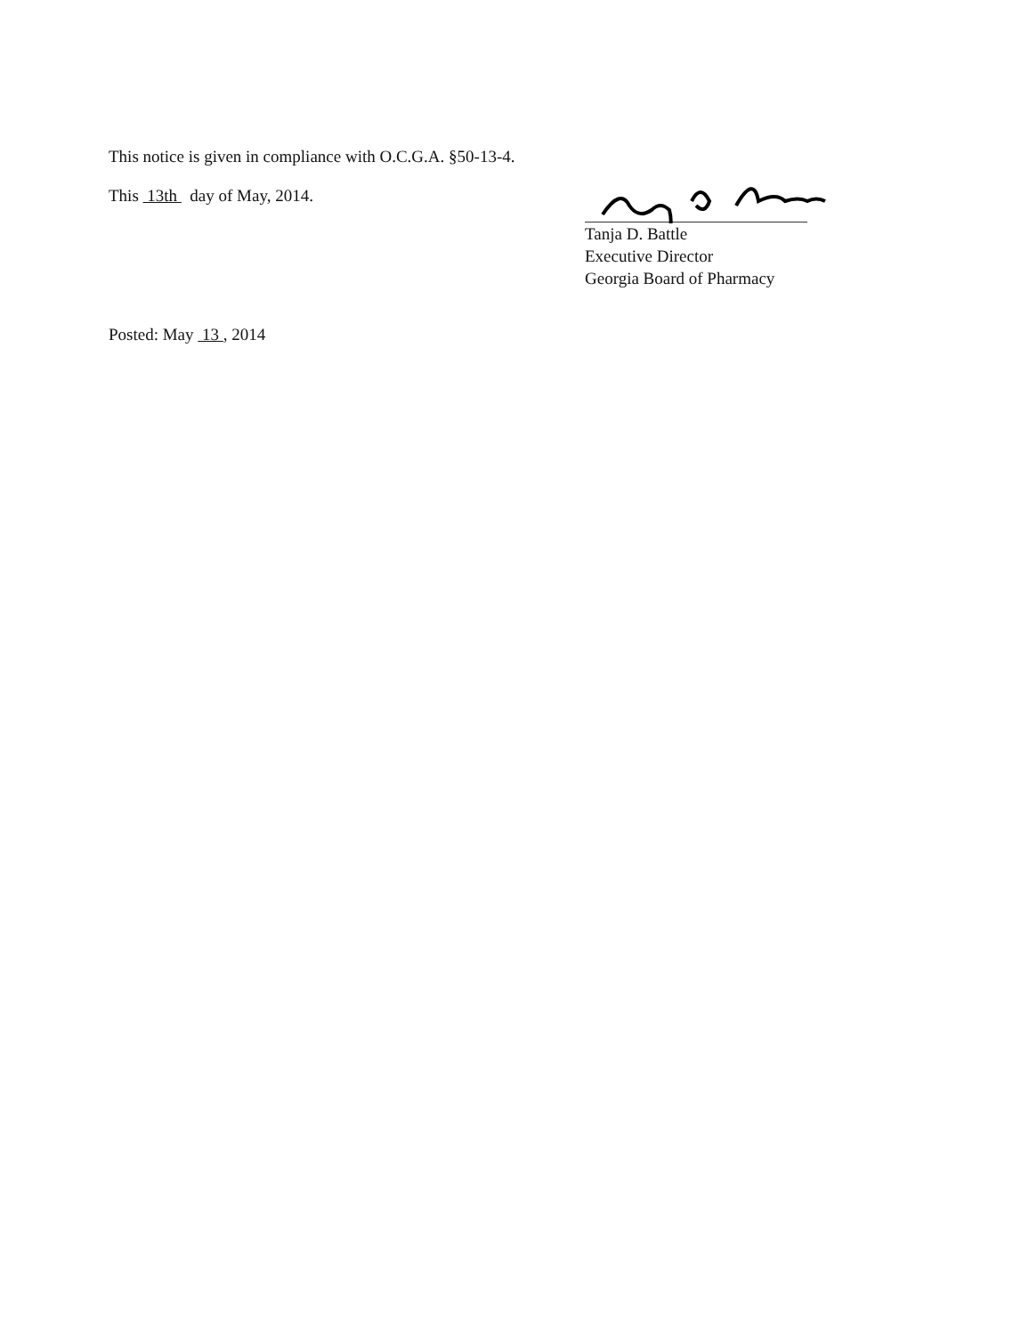This notice is given in compliance with O.C.G.A. §50-13-4.
This 13th day of May, 2014.
Tanja D. Battle
Executive Director
Georgia Board of Pharmacy
Posted: May 13 , 2014